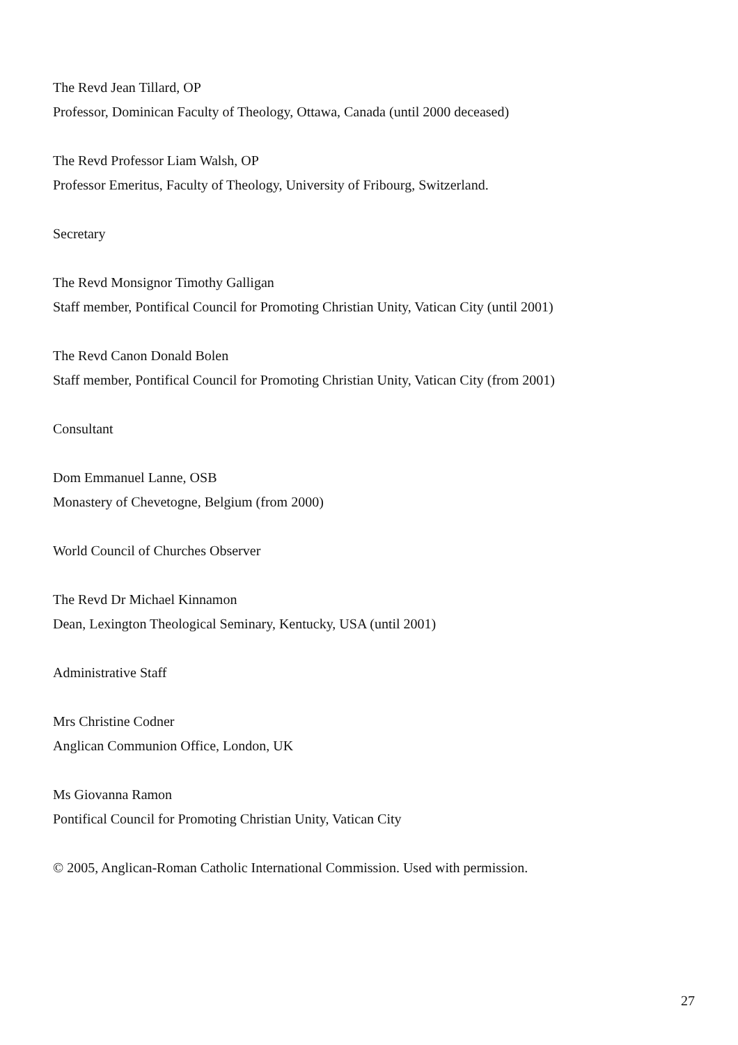The Revd Jean Tillard, OP
Professor, Dominican Faculty of Theology, Ottawa, Canada (until 2000 deceased)
The Revd Professor Liam Walsh, OP
Professor Emeritus, Faculty of Theology, University of Fribourg, Switzerland.
Secretary
The Revd Monsignor Timothy Galligan
Staff member, Pontifical Council for Promoting Christian Unity, Vatican City (until 2001)
The Revd Canon Donald Bolen
Staff member, Pontifical Council for Promoting Christian Unity, Vatican City (from 2001)
Consultant
Dom Emmanuel Lanne, OSB
Monastery of Chevetogne, Belgium (from 2000)
World Council of Churches Observer
The Revd Dr Michael Kinnamon
Dean, Lexington Theological Seminary, Kentucky, USA (until 2001)
Administrative Staff
Mrs Christine Codner
Anglican Communion Office, London, UK
Ms Giovanna Ramon
Pontifical Council for Promoting Christian Unity, Vatican City
© 2005, Anglican-Roman Catholic International Commission. Used with permission.
27